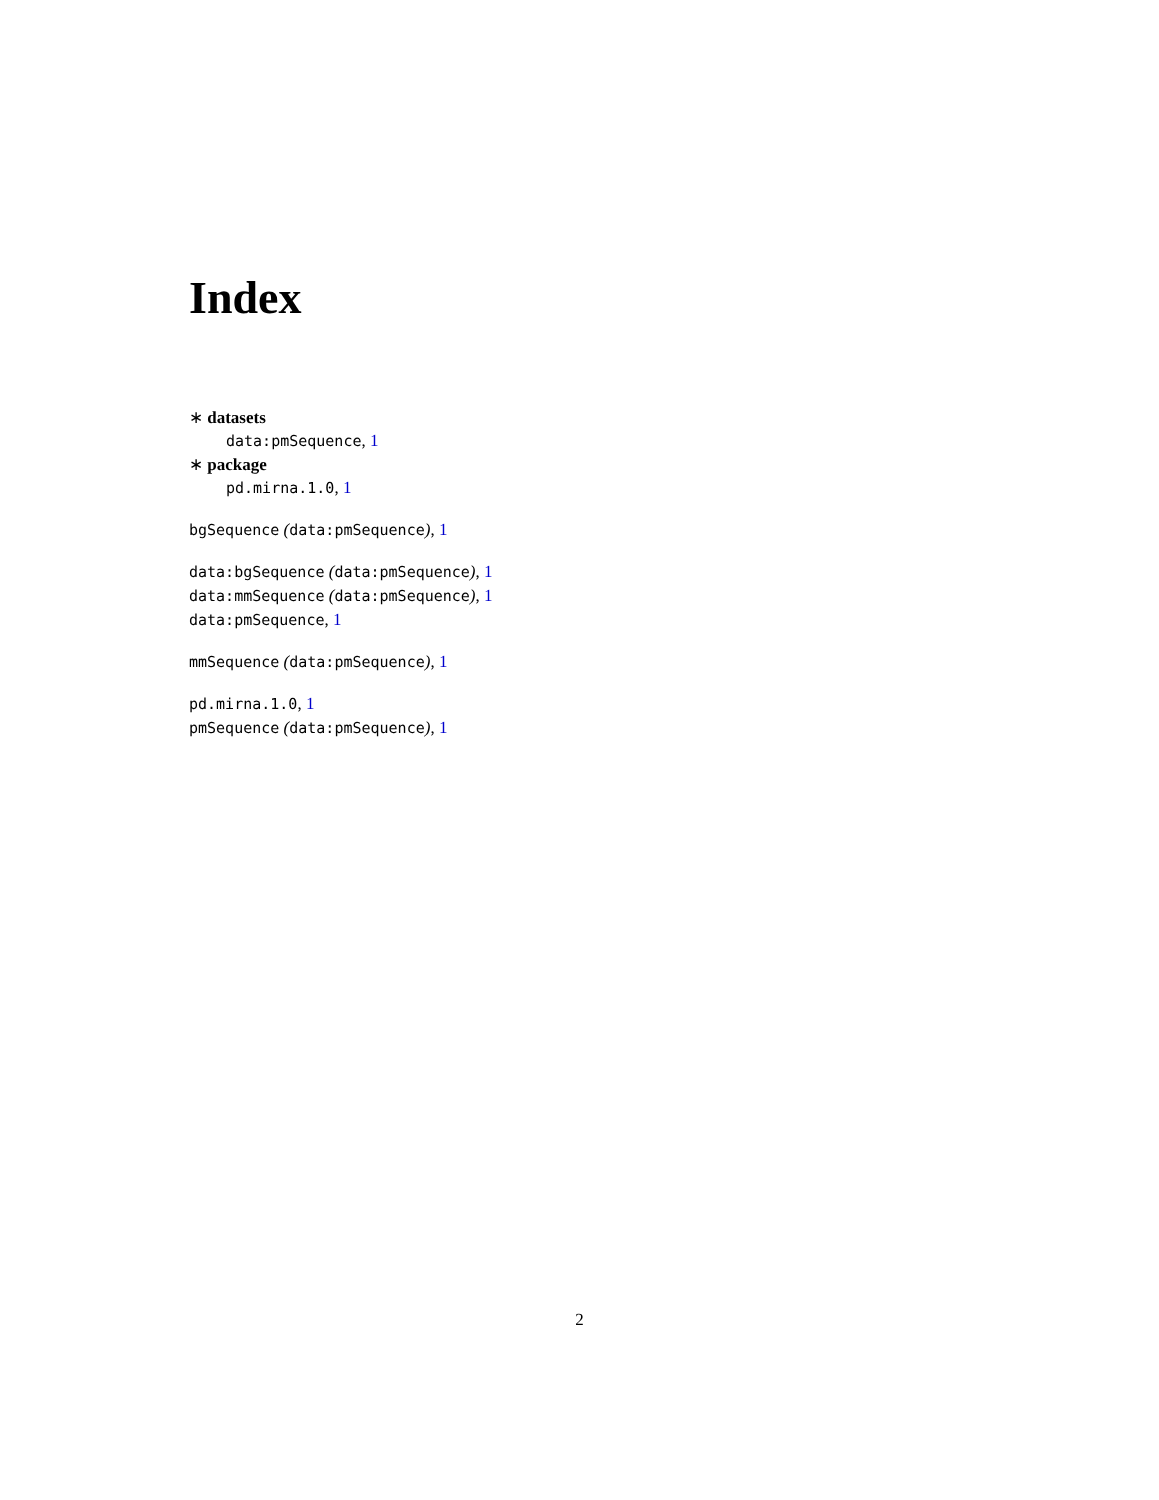Index
∗ datasets
data:pmSequence, 1
∗ package
pd.mirna.1.0, 1
bgSequence (data:pmSequence), 1
data:bgSequence (data:pmSequence), 1
data:mmSequence (data:pmSequence), 1
data:pmSequence, 1
mmSequence (data:pmSequence), 1
pd.mirna.1.0, 1
pmSequence (data:pmSequence), 1
2